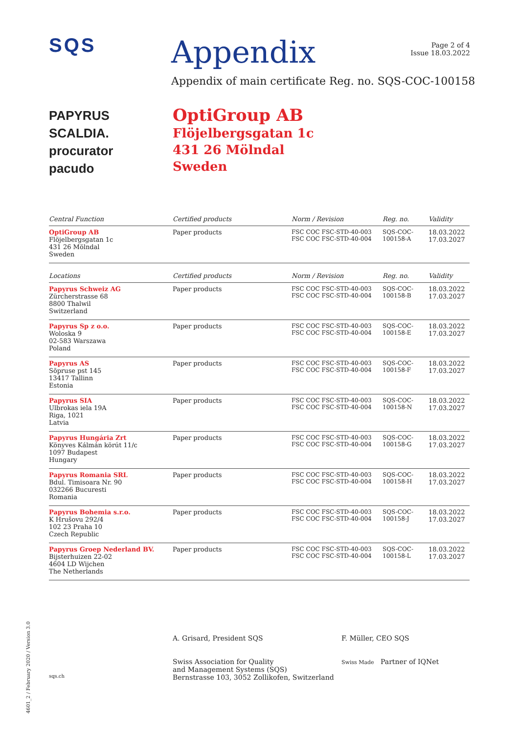SQS
Appendix
Page 2 of 4
Issue 18.03.2022
Appendix of main certificate Reg. no. SQS-COC-100158
PAPYRUS
SCALDIA.
procurator
pacudo
OptiGroup AB
Flöjelbergsgatan 1c
431 26 Mölndal
Sweden
| Central Function | Certified products | Norm / Revision | Reg. no. | Validity |
| --- | --- | --- | --- | --- |
| OptiGroup AB Flöjelbergsgatan 1c 431 26 Mölndal Sweden | Paper products | FSC COC FSC-STD-40-003 FSC COC FSC-STD-40-004 | SQS-COC- 100158-A | 18.03.2022 17.03.2027 |
| Locations | Certified products | Norm / Revision | Reg. no. | Validity |
| Papyrus Schweiz AG Zürcherstrasse 68 8800 Thalwil Switzerland | Paper products | FSC COC FSC-STD-40-003 FSC COC FSC-STD-40-004 | SQS-COC- 100158-B | 18.03.2022 17.03.2027 |
| Papyrus Sp z o.o. Woloska 9 02-583 Warszawa Poland | Paper products | FSC COC FSC-STD-40-003 FSC COC FSC-STD-40-004 | SQS-COC- 100158-E | 18.03.2022 17.03.2027 |
| Papyrus AS Sõpruse pst 145 13417 Tallinn Estonia | Paper products | FSC COC FSC-STD-40-003 FSC COC FSC-STD-40-004 | SQS-COC- 100158-F | 18.03.2022 17.03.2027 |
| Papyrus SIA Ulbrokas iela 19A Riga, 1021 Latvia | Paper products | FSC COC FSC-STD-40-003 FSC COC FSC-STD-40-004 | SQS-COC- 100158-N | 18.03.2022 17.03.2027 |
| Papyrus Hungária Zrt Könyves Kálmán körút 11/c 1097 Budapest Hungary | Paper products | FSC COC FSC-STD-40-003 FSC COC FSC-STD-40-004 | SQS-COC- 100158-G | 18.03.2022 17.03.2027 |
| Papyrus Romania SRL Bdul. Timisoara Nr. 90 032266 Bucuresti Romania | Paper products | FSC COC FSC-STD-40-003 FSC COC FSC-STD-40-004 | SQS-COC- 100158-H | 18.03.2022 17.03.2027 |
| Papyrus Bohemia s.r.o. K Hrušovu 292/4 102 23 Praha 10 Czech Republic | Paper products | FSC COC FSC-STD-40-003 FSC COC FSC-STD-40-004 | SQS-COC- 100158-J | 18.03.2022 17.03.2027 |
| Papyrus Groep Nederland BV. Bijsterhuizen 22-02 4604 LD Wijchen The Netherlands | Paper products | FSC COC FSC-STD-40-003 FSC COC FSC-STD-40-004 | SQS-COC- 100158-L | 18.03.2022 17.03.2027 |
sqs.ch
A. Grisard, President SQS
Swiss Association for Quality
and Management Systems (SQS)
Bernstrasse 103, 3052 Zollikofen, Switzerland
F. Müller, CEO SQS
Swiss Made Partner of IQNet
4601_2 / February 2020 / Version 3.0